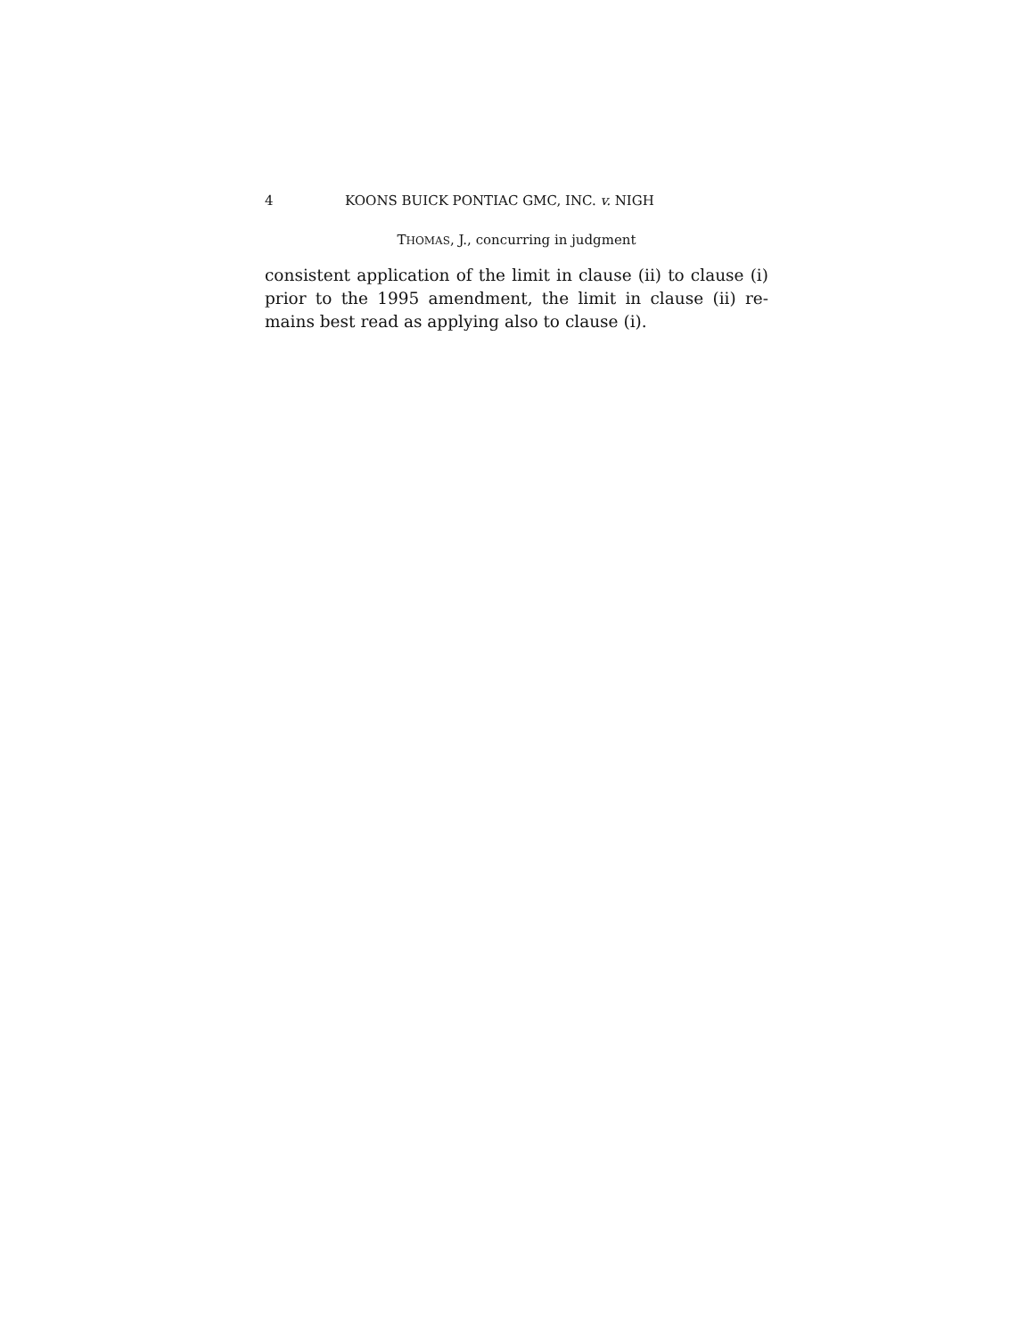4 KOONS BUICK PONTIAC GMC, INC. v. NIGH
THOMAS, J., concurring in judgment
consistent application of the limit in clause (ii) to clause (i) prior to the 1995 amendment, the limit in clause (ii) re-mains best read as applying also to clause (i).